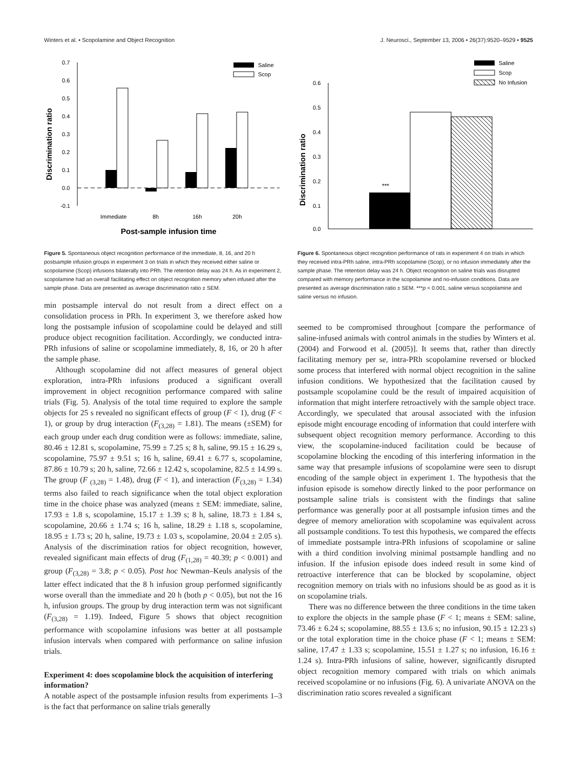Winters et al. • Scopolamine and Object Recognition J. Neurosci., September 13, 2006 • 26(37):9520–9529 • 9525
Discrimination ratio
0.7
0.6
0.5
0.4
0.3
0.2
0.1
0.0
-0.1
Saline
Scop
Immediate
8h
16h
20h
Post-sample infusion time
Figure 5. Spontaneous object recognition performance of the immediate, 8, 16, and 20 h postsample infusion groups in experiment 3 on trials in which they received either saline or scopolamine (Scop) infusions bilaterally into PRh. The retention delay was 24 h. As in experiment 2, scopolamine had an overall facilitating effect on object recognition memory when infused after the sample phase. Data are presented as average discrimination ratio ± SEM.
min postsample interval do not result from a direct effect on a consolidation process in PRh. In experiment 3, we therefore asked how long the postsample infusion of scopolamine could be delayed and still produce object recognition facilitation. Accordingly, we conducted intra-PRh infusions of saline or scopolamine immediately, 8, 16, or 20 h after the sample phase.
Although scopolamine did not affect measures of general object exploration, intra-PRh infusions produced a significant overall improvement in object recognition performance compared with saline trials (Fig. 5). Analysis of the total time required to explore the sample objects for 25 s revealed no significant effects of group (F < 1), drug (F < 1), or group by drug interaction (F<sub>(3,28)</sub> = 1.81). The means (±SEM) for each group under each drug condition were as follows: immediate, saline, 80.46 ± 12.81 s, scopolamine, 75.99 ± 7.25 s; 8 h, saline, 99.15 ± 16.29 s, scopolamine, 75.97 ± 9.51 s; 16 h, saline, 69.41 ± 6.77 s, scopolamine, 87.86 ± 10.79 s; 20 h, saline, 72.66 ± 12.42 s, scopolamine, 82.5 ± 14.99 s. The group (F <sub>(3,28)</sub> = 1.48), drug (F < 1), and interaction (F<sub>(3,28)</sub> = 1.34) terms also failed to reach significance when the total object exploration time in the choice phase was analyzed (means ± SEM: immediate, saline, 17.93 ± 1.8 s, scopolamine, 15.17 ± 1.39 s; 8 h, saline, 18.73 ± 1.84 s, scopolamine, 20.66 ± 1.74 s; 16 h, saline, 18.29 ± 1.18 s, scopolamine, 18.95 ± 1.73 s; 20 h, saline, 19.73 ± 1.03 s, scopolamine, 20.04 ± 2.05 s). Analysis of the discrimination ratios for object recognition, however, revealed significant main effects of drug (F<sub>(1,28)</sub> = 40.39; p < 0.001) and group (F<sub>(3,28)</sub> = 3.8; p < 0.05). Post hoc Newman–Keuls analysis of the latter effect indicated that the 8 h infusion group performed significantly worse overall than the immediate and 20 h (both p < 0.05), but not the 16 h, infusion groups. The group by drug interaction term was not significant (F<sub>(3,28)</sub> = 1.19). Indeed, Figure 5 shows that object recognition performance with scopolamine infusions was better at all postsample infusion intervals when compared with performance on saline infusion trials.
Experiment 4: does scopolamine block the acquisition of interfering information?
A notable aspect of the postsample infusion results from experiments 1–3 is the fact that performance on saline trials generally
Discrimination ratio
0.6
0.5
0.4
0.3
0.2
0.1
0.0
***
Saline
Scop
No Infusion
Figure 6. Spontaneous object recognition performance of rats in experiment 4 on trials in which they received intra-PRh saline, intra-PRh scopolamine (Scop), or no infusion immediately after the sample phase. The retention delay was 24 h. Object recognition on saline trials was disrupted compared with memory performance in the scopolamine and no-infusion conditions. Data are presented as average discrimination ratio ± SEM. ***p < 0.001, saline versus scopolamine and saline versus no infusion.
seemed to be compromised throughout [compare the performance of saline-infused animals with control animals in the studies by Winters et al. (2004) and Forwood et al. (2005)]. It seems that, rather than directly facilitating memory per se, intra-PRh scopolamine reversed or blocked some process that interfered with normal object recognition in the saline infusion conditions. We hypothesized that the facilitation caused by postsample scopolamine could be the result of impaired acquisition of information that might interfere retroactively with the sample object trace. Accordingly, we speculated that arousal associated with the infusion episode might encourage encoding of information that could interfere with subsequent object recognition memory performance. According to this view, the scopolamine-induced facilitation could be because of scopolamine blocking the encoding of this interfering information in the same way that presample infusions of scopolamine were seen to disrupt encoding of the sample object in experiment 1. The hypothesis that the infusion episode is somehow directly linked to the poor performance on postsample saline trials is consistent with the findings that saline performance was generally poor at all postsample infusion times and the degree of memory amelioration with scopolamine was equivalent across all postsample conditions. To test this hypothesis, we compared the effects of immediate postsample intra-PRh infusions of scopolamine or saline with a third condition involving minimal postsample handling and no infusion. If the infusion episode does indeed result in some kind of retroactive interference that can be blocked by scopolamine, object recognition memory on trials with no infusions should be as good as it is on scopolamine trials.
There was no difference between the three conditions in the time taken to explore the objects in the sample phase (F < 1; means ± SEM: saline, 73.46 ± 6.24 s; scopolamine, 88.55 ± 13.6 s; no infusion, 90.15 ± 12.23 s) or the total exploration time in the choice phase (F < 1; means ± SEM: saline, 17.47 ± 1.33 s; scopolamine, 15.51 ± 1.27 s; no infusion, 16.16 ± 1.24 s). Intra-PRh infusions of saline, however, significantly disrupted object recognition memory compared with trials on which animals received scopolamine or no infusions (Fig. 6). A univariate ANOVA on the discrimination ratio scores revealed a significant